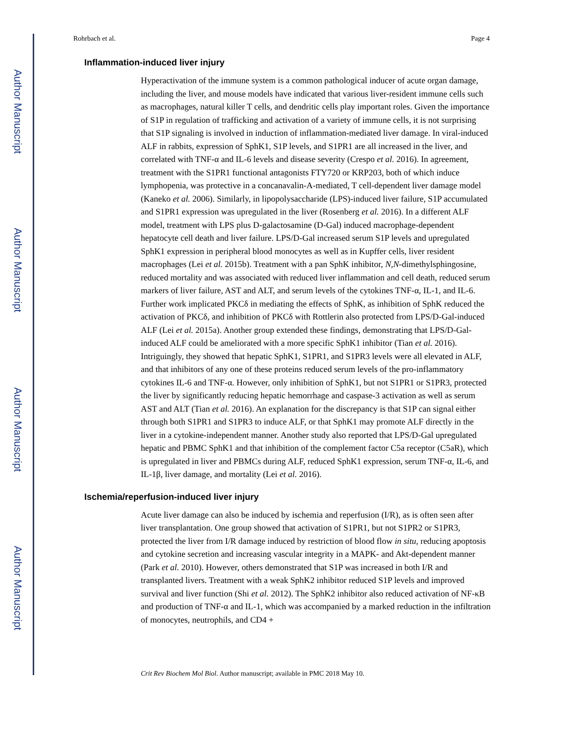Author Manuscript
Author Manuscript
Author Manuscript
Author Manuscript
Rohrbach et al. Page 4
Inflammation-induced liver injury
Hyperactivation of the immune system is a common pathological inducer of acute organ damage, including the liver, and mouse models have indicated that various liver-resident immune cells such as macrophages, natural killer T cells, and dendritic cells play important roles. Given the importance of S1P in regulation of trafficking and activation of a variety of immune cells, it is not surprising that S1P signaling is involved in induction of inflammation-mediated liver damage. In viral-induced ALF in rabbits, expression of SphK1, S1P levels, and S1PR1 are all increased in the liver, and correlated with TNF-α and IL-6 levels and disease severity (Crespo et al. 2016). In agreement, treatment with the S1PR1 functional antagonists FTY720 or KRP203, both of which induce lymphopenia, was protective in a concanavalin-A-mediated, T cell-dependent liver damage model (Kaneko et al. 2006). Similarly, in lipopolysaccharide (LPS)-induced liver failure, S1P accumulated and S1PR1 expression was upregulated in the liver (Rosenberg et al. 2016). In a different ALF model, treatment with LPS plus D-galactosamine (D-Gal) induced macrophage-dependent hepatocyte cell death and liver failure. LPS/D-Gal increased serum S1P levels and upregulated SphK1 expression in peripheral blood monocytes as well as in Kupffer cells, liver resident macrophages (Lei et al. 2015b). Treatment with a pan SphK inhibitor, N,N-dimethylsphingosine, reduced mortality and was associated with reduced liver inflammation and cell death, reduced serum markers of liver failure, AST and ALT, and serum levels of the cytokines TNF-α, IL-1, and IL-6. Further work implicated PKCδ in mediating the effects of SphK, as inhibition of SphK reduced the activation of PKCδ, and inhibition of PKCδ with Rottlerin also protected from LPS/D-Gal-induced ALF (Lei et al. 2015a). Another group extended these findings, demonstrating that LPS/D-Gal-induced ALF could be ameliorated with a more specific SphK1 inhibitor (Tian et al. 2016). Intriguingly, they showed that hepatic SphK1, S1PR1, and S1PR3 levels were all elevated in ALF, and that inhibitors of any one of these proteins reduced serum levels of the pro-inflammatory cytokines IL-6 and TNF-α. However, only inhibition of SphK1, but not S1PR1 or S1PR3, protected the liver by significantly reducing hepatic hemorrhage and caspase-3 activation as well as serum AST and ALT (Tian et al. 2016). An explanation for the discrepancy is that S1P can signal either through both S1PR1 and S1PR3 to induce ALF, or that SphK1 may promote ALF directly in the liver in a cytokine-independent manner. Another study also reported that LPS/D-Gal upregulated hepatic and PBMC SphK1 and that inhibition of the complement factor C5a receptor (C5aR), which is upregulated in liver and PBMCs during ALF, reduced SphK1 expression, serum TNF-α, IL-6, and IL-1β, liver damage, and mortality (Lei et al. 2016).
Ischemia/reperfusion-induced liver injury
Acute liver damage can also be induced by ischemia and reperfusion (I/R), as is often seen after liver transplantation. One group showed that activation of S1PR1, but not S1PR2 or S1PR3, protected the liver from I/R damage induced by restriction of blood flow in situ, reducing apoptosis and cytokine secretion and increasing vascular integrity in a MAPK- and Akt-dependent manner (Park et al. 2010). However, others demonstrated that S1P was increased in both I/R and transplanted livers. Treatment with a weak SphK2 inhibitor reduced S1P levels and improved survival and liver function (Shi et al. 2012). The SphK2 inhibitor also reduced activation of NF-κB and production of TNF-α and IL-1, which was accompanied by a marked reduction in the infiltration of monocytes, neutrophils, and CD4 +
Crit Rev Biochem Mol Biol. Author manuscript; available in PMC 2018 May 10.